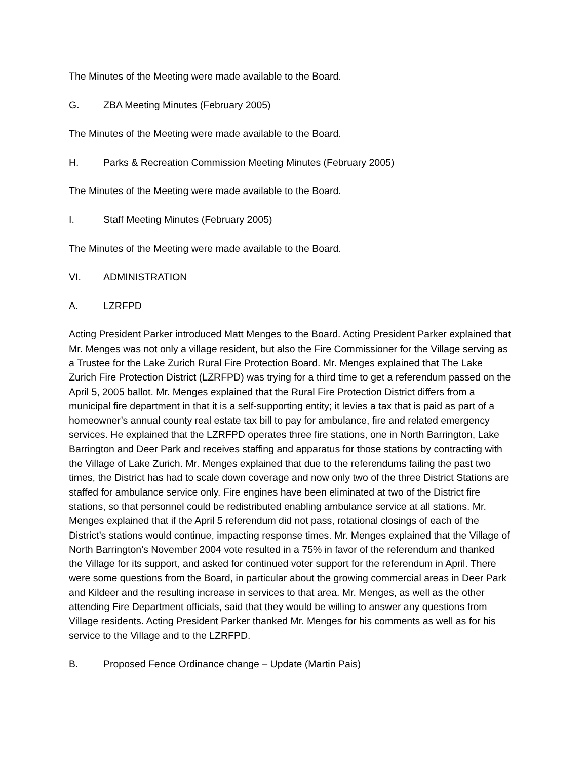The Minutes of the Meeting were made available to the Board.
G. ZBA Meeting Minutes (February 2005)
The Minutes of the Meeting were made available to the Board.
H. Parks & Recreation Commission Meeting Minutes (February 2005)
The Minutes of the Meeting were made available to the Board.
I. Staff Meeting Minutes (February 2005)
The Minutes of the Meeting were made available to the Board.
VI. ADMINISTRATION
A. LZRFPD
Acting President Parker introduced Matt Menges to the Board. Acting President Parker explained that Mr. Menges was not only a village resident, but also the Fire Commissioner for the Village serving as a Trustee for the Lake Zurich Rural Fire Protection Board. Mr. Menges explained that The Lake Zurich Fire Protection District (LZRFPD) was trying for a third time to get a referendum passed on the April 5, 2005 ballot. Mr. Menges explained that the Rural Fire Protection District differs from a municipal fire department in that it is a self-supporting entity; it levies a tax that is paid as part of a homeowner’s annual county real estate tax bill to pay for ambulance, fire and related emergency services. He explained that the LZRFPD operates three fire stations, one in North Barrington, Lake Barrington and Deer Park and receives staffing and apparatus for those stations by contracting with the Village of Lake Zurich. Mr. Menges explained that due to the referendums failing the past two times, the District has had to scale down coverage and now only two of the three District Stations are staffed for ambulance service only. Fire engines have been eliminated at two of the District fire stations, so that personnel could be redistributed enabling ambulance service at all stations. Mr. Menges explained that if the April 5 referendum did not pass, rotational closings of each of the District’s stations would continue, impacting response times. Mr. Menges explained that the Village of North Barrington’s November 2004 vote resulted in a 75% in favor of the referendum and thanked the Village for its support, and asked for continued voter support for the referendum in April. There were some questions from the Board, in particular about the growing commercial areas in Deer Park and Kildeer and the resulting increase in services to that area. Mr. Menges, as well as the other attending Fire Department officials, said that they would be willing to answer any questions from Village residents. Acting President Parker thanked Mr. Menges for his comments as well as for his service to the Village and to the LZRFPD.
B. Proposed Fence Ordinance change – Update (Martin Pais)